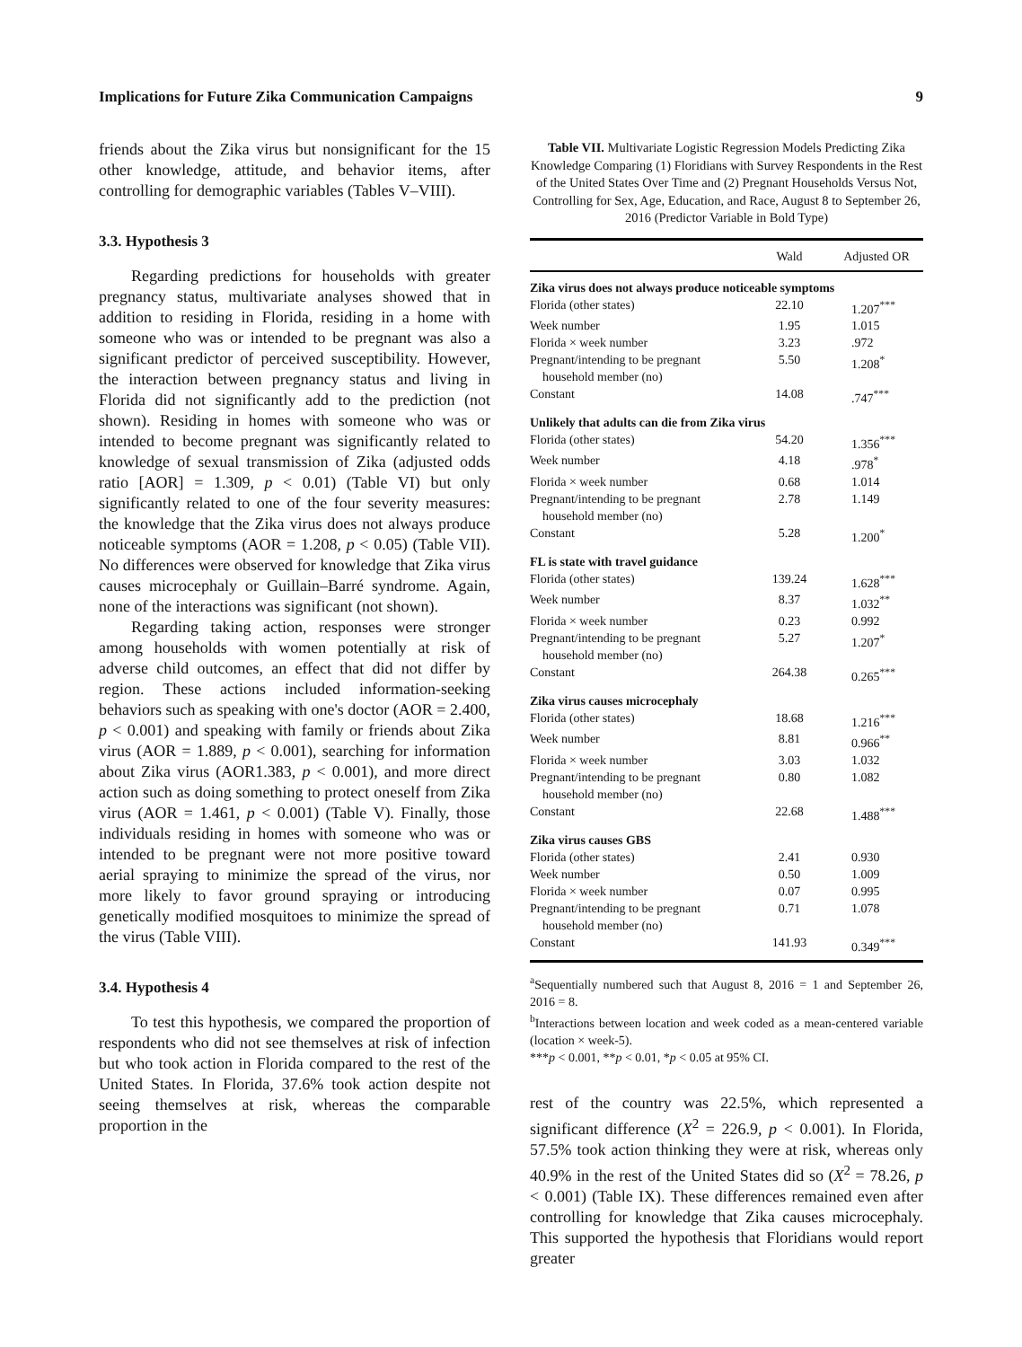Implications for Future Zika Communication Campaigns 9
friends about the Zika virus but nonsignificant for the 15 other knowledge, attitude, and behavior items, after controlling for demographic variables (Tables V–VIII).
3.3. Hypothesis 3
Regarding predictions for households with greater pregnancy status, multivariate analyses showed that in addition to residing in Florida, residing in a home with someone who was or intended to be pregnant was also a significant predictor of perceived susceptibility. However, the interaction between pregnancy status and living in Florida did not significantly add to the prediction (not shown). Residing in homes with someone who was or intended to become pregnant was significantly related to knowledge of sexual transmission of Zika (adjusted odds ratio [AOR] = 1.309, p < 0.01) (Table VI) but only significantly related to one of the four severity measures: the knowledge that the Zika virus does not always produce noticeable symptoms (AOR = 1.208, p < 0.05) (Table VII). No differences were observed for knowledge that Zika virus causes microcephaly or Guillain–Barré syndrome. Again, none of the interactions was significant (not shown).
Regarding taking action, responses were stronger among households with women potentially at risk of adverse child outcomes, an effect that did not differ by region. These actions included information-seeking behaviors such as speaking with one's doctor (AOR = 2.400, p < 0.001) and speaking with family or friends about Zika virus (AOR = 1.889, p < 0.001), searching for information about Zika virus (AOR1.383, p < 0.001), and more direct action such as doing something to protect oneself from Zika virus (AOR = 1.461, p < 0.001) (Table V). Finally, those individuals residing in homes with someone who was or intended to be pregnant were not more positive toward aerial spraying to minimize the spread of the virus, nor more likely to favor ground spraying or introducing genetically modified mosquitoes to minimize the spread of the virus (Table VIII).
3.4. Hypothesis 4
To test this hypothesis, we compared the proportion of respondents who did not see themselves at risk of infection but who took action in Florida compared to the rest of the United States. In Florida, 37.6% took action despite not seeing themselves at risk, whereas the comparable proportion in the
Table VII. Multivariate Logistic Regression Models Predicting Zika Knowledge Comparing (1) Floridians with Survey Respondents in the Rest of the United States Over Time and (2) Pregnant Households Versus Not, Controlling for Sex, Age, Education, and Race, August 8 to September 26, 2016 (Predictor Variable in Bold Type)
| | Wald | Adjusted OR |
| --- | --- | --- |
| Zika virus does not always produce noticeable symptoms | | |
| Florida (other states) | 22.10 | 1.207<sup>***</sup> |
| Week number | 1.95 | 1.015 |
| Florida × week number | 3.23 | .972 |
| Pregnant/intending to be pregnant household member (no) | 5.50 | 1.208<sup>*</sup> |
| Constant | 14.08 | .747<sup>***</sup> |
| Unlikely that adults can die from Zika virus | | |
| Florida (other states) | 54.20 | 1.356<sup>***</sup> |
| Week number | 4.18 | .978<sup>*</sup> |
| Florida × week number | 0.68 | 1.014 |
| Pregnant/intending to be pregnant household member (no) | 2.78 | 1.149 |
| Constant | 5.28 | 1.200<sup>*</sup> |
| FL is state with travel guidance | | |
| Florida (other states) | 139.24 | 1.628<sup>***</sup> |
| Week number | 8.37 | 1.032<sup>**</sup> |
| Florida × week number | 0.23 | 0.992 |
| Pregnant/intending to be pregnant household member (no) | 5.27 | 1.207<sup>*</sup> |
| Constant | 264.38 | 0.265<sup>***</sup> |
| Zika virus causes microcephaly | | |
| Florida (other states) | 18.68 | 1.216<sup>***</sup> |
| Week number | 8.81 | 0.966<sup>**</sup> |
| Florida × week number | 3.03 | 1.032 |
| Pregnant/intending to be pregnant household member (no) | 0.80 | 1.082 |
| Constant | 22.68 | 1.488<sup>***</sup> |
| Zika virus causes GBS | | |
| Florida (other states) | 2.41 | 0.930 |
| Week number | 0.50 | 1.009 |
| Florida × week number | 0.07 | 0.995 |
| Pregnant/intending to be pregnant household member (no) | 0.71 | 1.078 |
| Constant | 141.93 | 0.349<sup>***</sup> |
<sup>a</sup> Sequentially numbered such that August 8, 2016 = 1 and September 26, 2016 = 8.
<sup>b</sup> Interactions between location and week coded as a mean-centered variable (location × week-5).
***p < 0.001, **p < 0.01, *p < 0.05 at 95% CI.
rest of the country was 22.5%, which represented a significant difference (X<sup>2</sup> = 226.9, p < 0.001). In Florida, 57.5% took action thinking they were at risk, whereas only 40.9% in the rest of the United States did so (X<sup>2</sup> = 78.26, p < 0.001) (Table IX). These differences remained even after controlling for knowledge that Zika causes microcephaly. This supported the hypothesis that Floridians would report greater